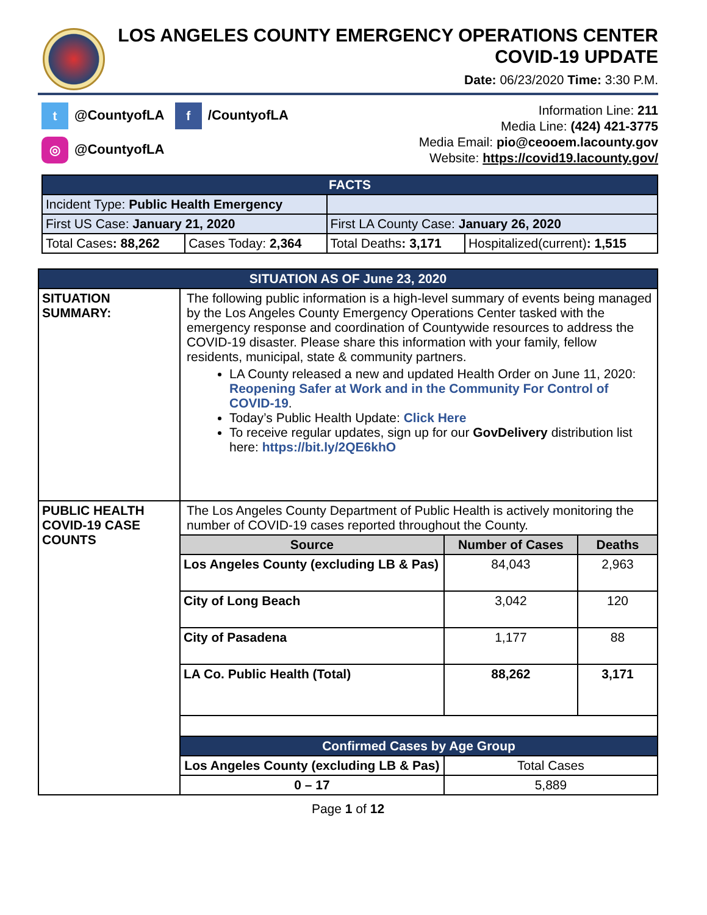LOS ANGELES COUNTY EMERGENCY OPERATIONS CENTER
COVID-19 UPDATE
Date: 06/23/2020 Time: 3:30 P.M.
t @CountyofLA f /CountyofLA
◎ @CountyofLA
Information Line: 211
Media Line: (424) 421-3775
Media Email: pio@ceooem.lacounty.gov
Website: https://covid19.lacounty.gov/
| FACTS | | | |
| Incident Type: Public Health Emergency | | | |
| First US Case: January 21, 2020 | | First LA County Case: January 26, 2020 | |
| Total Cases : 88,262 | Cases Today: 2,364 | Total Deaths : 3,171 | Hospitalized(current) : 1,515 |
| SITUATION AS OF June 23, 2020 | | | |
| SITUATION SUMMARY: | The following public information is a high-level summary of events being managed by the Los Angeles County Emergency Operations Center tasked with the emergency response and coordination of Countywide resources to address the COVID-19 disaster. Please share this information with your family, fellow residents, municipal, state & community partners. LA County released a new and updated Health Order on June 11, 2020: Reopening Safer at Work and in the Community For Control of COVID-19 . Today’s Public Health Update: Click Here To receive regular updates, sign up for our GovDelivery distribution list here: https://bit.ly/2QE6khO | | |
| PUBLIC HEALTH COVID-19 CASE COUNTS | The Los Angeles County Department of Public Health is actively monitoring the number of COVID-19 cases reported throughout the County. | | |
| | Source | Number of Cases | Deaths |
| | Los Angeles County (excluding LB & Pas) | 84,043 | 2,963 |
| | City of Long Beach | 3,042 | 120 |
| | City of Pasadena | 1,177 | 88 |
| | LA Co. Public Health (Total) | 88,262 | 3,171 |
| | Confirmed Cases by Age Group | | |
| | Los Angeles County (excluding LB & Pas) | Total Cases | |
| | 0 – 17 | 5,889 | |
Page 1 of 12